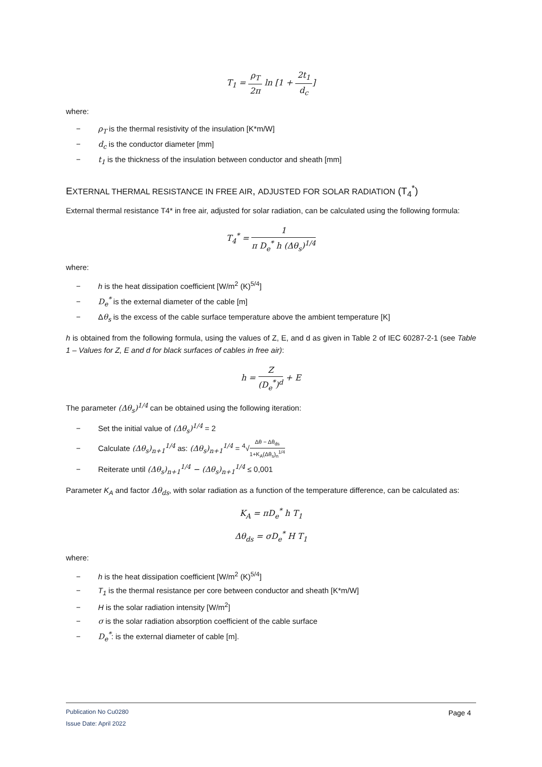T<sub>1</sub> = ρ<sub>T</sub> 2π ln [1 + 2t<sub>1</sub> d<sub>c</sub>]
where:
− ρ<sub>T</sub> is the thermal resistivity of the insulation [K*m/W]
− d<sub>c</sub> is the conductor diameter [mm]
− t<sub>1</sub> is the thickness of the insulation between conductor and sheath [mm]
EXTERNAL THERMAL RESISTANCE IN FREE AIR, ADJUSTED FOR SOLAR RADIATION (T<sub>4</sub><sup>*</sup>)
External thermal resistance T4* in free air, adjusted for solar radiation, can be calculated using the following formula:
T<sub>4</sub><sup>*</sup> = 1 π D<sub>e</sub><sup>*</sup> h (Δθ<sub>s</sub>)<sup>1/4</sup>
where:
− h is the heat dissipation coefficient [W/m<sup>2</sup> (K)<sup>5/4</sup>]
− D<sub>e</sub><sup>*</sup> is the external diameter of the cable [m]
− Δθ<sub>s</sub> is the excess of the cable surface temperature above the ambient temperature [K]
h is obtained from the following formula, using the values of Z, E, and d as given in Table 2 of IEC 60287-2-1 (see Table 1 – Values for Z, E and d for black surfaces of cables in free air):
h = Z (D<sub>e</sub><sup>*</sup>)<sup>d</sup> + E
The parameter (Δθ<sub>s</sub>)<sup>1/4</sup> can be obtained using the following iteration:
− Set the initial value of (Δθ<sub>s</sub>)<sup>1/4</sup> = 2
− Calculate (Δθ<sub>s</sub>)<sub>n+1</sub><sup>1/4</sup> as: (Δθ<sub>s</sub>)<sub>n+1</sub><sup>1/4</sup> = <sup>4</sup>√Δθ − Δθ<sub>ds</sub> 1+K<sub>A</sub>(Δθ<sub>s</sub>)<sub>n</sub><sup>1/4</sup>
− Reiterate until (Δθ<sub>s</sub>)<sub>n+1</sub><sup>1/4</sup> − (Δθ<sub>s</sub>)<sub>n+1</sub><sup>1/4</sup> ≤ 0,001
Parameter K<sub>A</sub> and factor Δθ<sub>ds</sub>, with solar radiation as a function of the temperature difference, can be calculated as:
K<sub>A</sub> = πD<sub>e</sub><sup>*</sup> h T<sub>1</sub>
Δθ<sub>ds</sub> = σD<sub>e</sub><sup>*</sup> H T<sub>1</sub>
where:
− h is the heat dissipation coefficient [W/m<sup>2</sup> (K)<sup>5/4</sup>]
− T<sub>1</sub> is the thermal resistance per core between conductor and sheath [K*m/W]
− H is the solar radiation intensity [W/m<sup>2</sup>]
− σ is the solar radiation absorption coefficient of the cable surface
− D<sub>e</sub><sup>*</sup>: is the external diameter of cable [m].
Publication No Cu0280 Page 4
Issue Date: April 2022